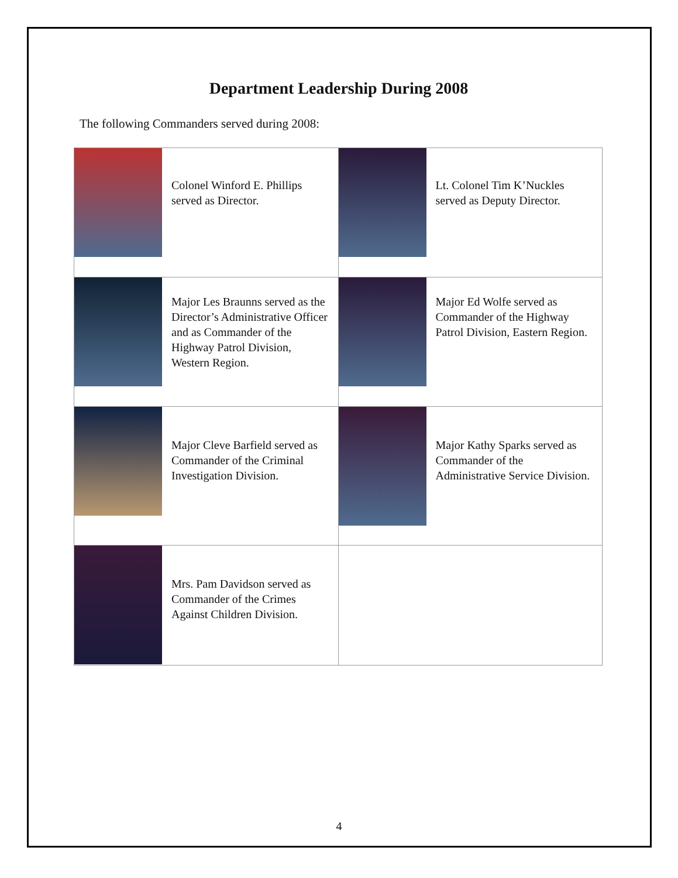Department Leadership During 2008
The following Commanders served during 2008:
| Colonel Winford E. Phillips served as Director. | Lt. Colonel Tim K’Nuckles served as Deputy Director. |
| Major Les Braunns served as the Director’s Administrative Officer and as Commander of the Highway Patrol Division, Western Region. | Major Ed Wolfe served as Commander of the Highway Patrol Division, Eastern Region. |
| Major Cleve Barfield served as Commander of the Criminal Investigation Division. | Major Kathy Sparks served as Commander of the Administrative Service Division. |
| Mrs. Pam Davidson served as Commander of the Crimes Against Children Division. | |
4